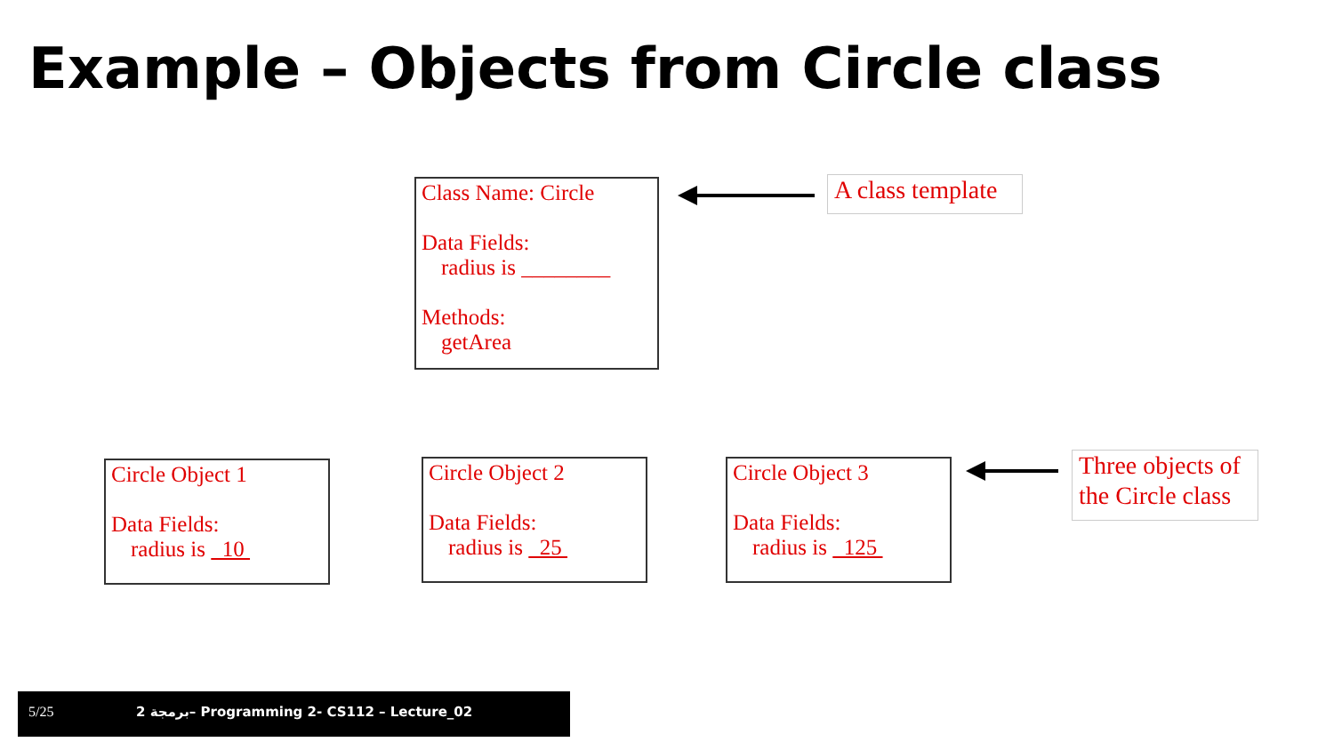Example – Objects from Circle class
Class Name: Circle
Data Fields:
radius is ________
Methods:
getArea
A class template
Circle Object 1
Data Fields:
radius is 10
Circle Object 2
Data Fields:
radius is 25
Circle Object 3
Data Fields:
radius is 125
Three objects of the Circle class
5/25 2 برمجة– Programming 2- CS112 – Lecture_02